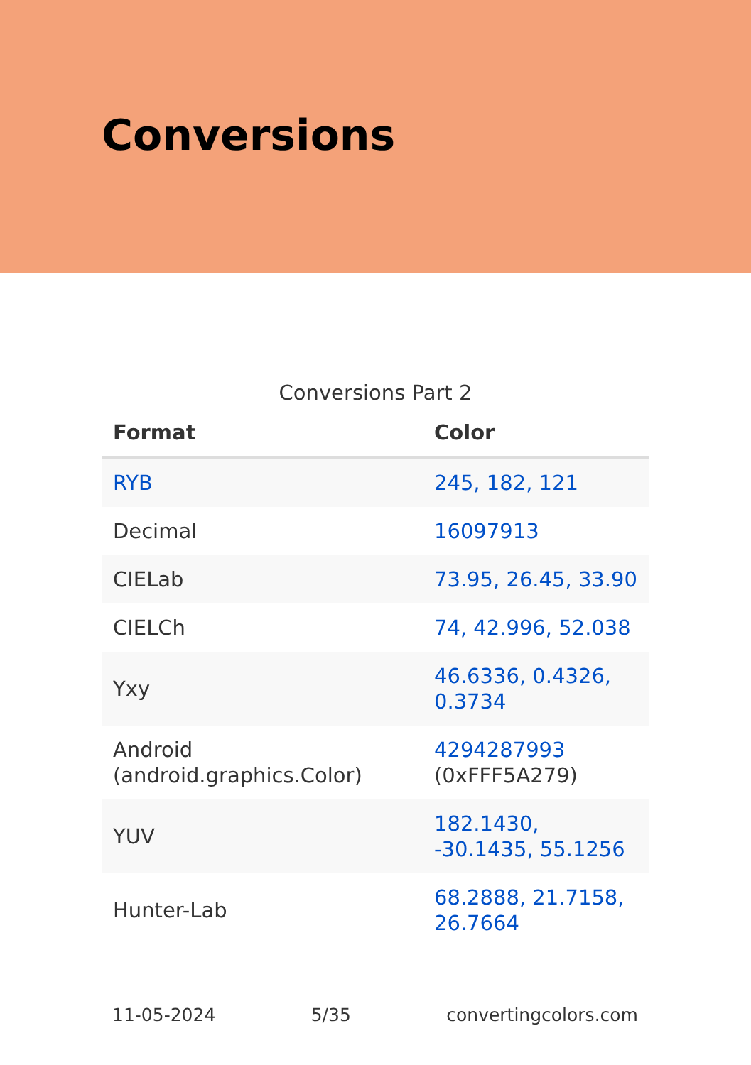Conversions
Conversions Part 2
| Format | Color |
| --- | --- |
| RYB | 245, 182, 121 |
| Decimal | 16097913 |
| CIELab | 73.95, 26.45, 33.90 |
| CIELCh | 74, 42.996, 52.038 |
| Yxy | 46.6336, 0.4326, 0.3734 |
| Android (android.graphics.Color) | 4294287993 (0xFFF5A279) |
| YUV | 182.1430, -30.1435, 55.1256 |
| Hunter-Lab | 68.2888, 21.7158, 26.7664 |
11-05-2024 5/35 convertingcolors.com